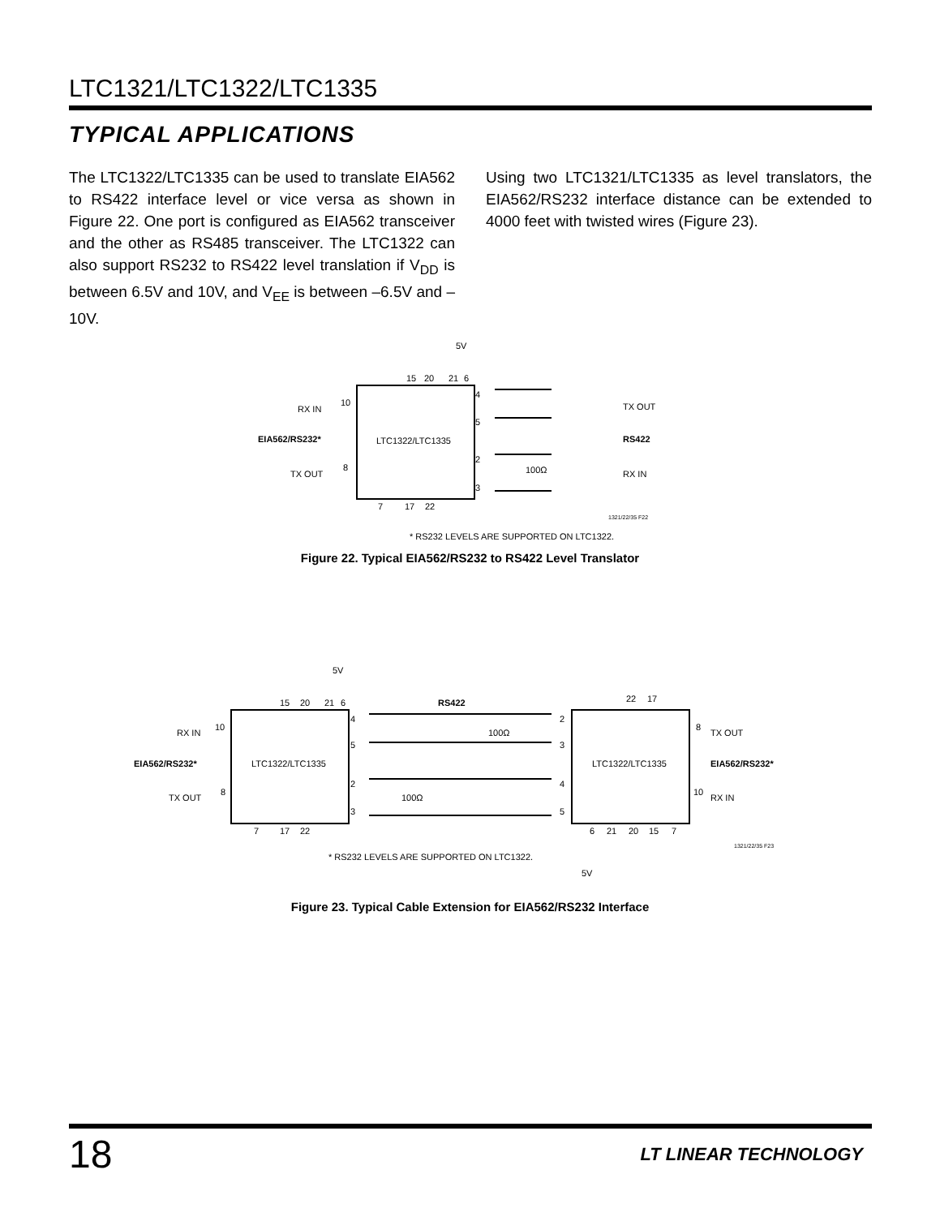LTC1321/LTC1322/LTC1335
TYPICAL APPLICATIONS
The LTC1322/LTC1335 can be used to translate EIA562 to RS422 interface level or vice versa as shown in Figure 22. One port is configured as EIA562 transceiver and the other as RS485 transceiver. The LTC1322 can also support RS232 to RS422 level translation if V<sub>DD</sub> is between 6.5V and 10V, and V<sub>EE</sub> is between –6.5V and –10V.
Using two LTC1321/LTC1335 as level translators, the EIA562/RS232 interface distance can be extended to 4000 feet with twisted wires (Figure 23).
5V
RX IN
10
EIA562/RS232*
LTC1322/LTC1335
TX OUT
8
15
20
21
6
4
5
2
3
7
17
22
100Ω
TX OUT
RS422
RX IN
1321/22/35 F22
* RS232 LEVELS ARE SUPPORTED ON LTC1322.
Figure 22. Typical EIA562/RS232 to RS422 Level Translator
5V
RX IN
10
EIA562/RS232*
LTC1322/LTC1335
LTC1322/LTC1335
TX OUT
8
15
20
21
6
RS422
22
17
4
5
2
3
2
3
4
5
100Ω
100Ω
8
TX OUT
EIA562/RS232*
10
RX IN
7
17
22
6
21
20
15
7
1321/22/35 F23
* RS232 LEVELS ARE SUPPORTED ON LTC1322.
5V
Figure 23. Typical Cable Extension for EIA562/RS232 Interface
18 LT LINEAR TECHNOLOGY